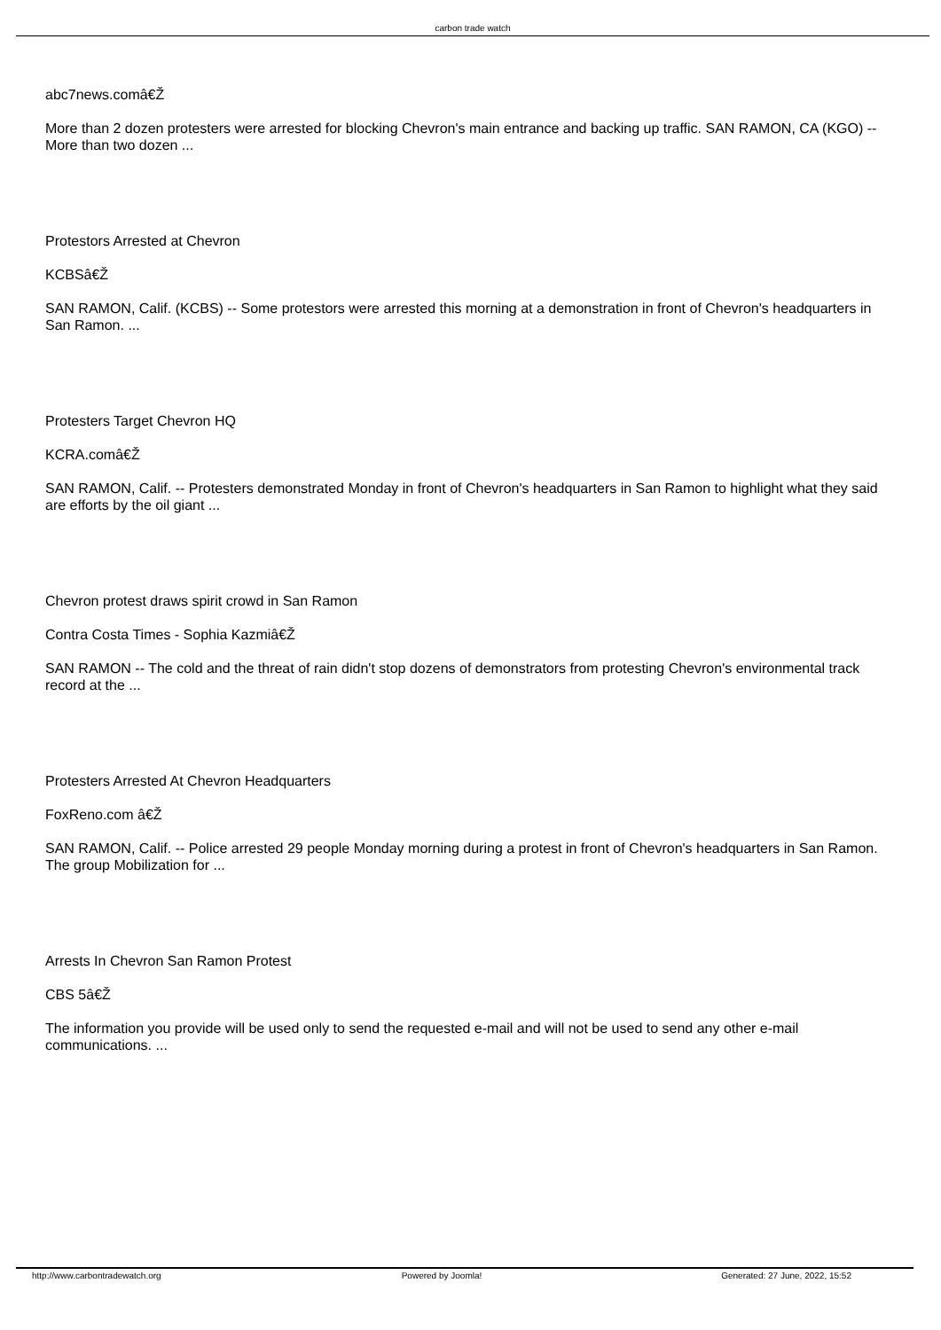carbon trade watch
abc7news.comâ€Ž
More than 2 dozen protesters were arrested for blocking Chevron's main entrance and backing up traffic. SAN RAMON, CA (KGO) -- More than two dozen ...
Protestors Arrested at Chevron
KCBSâ€Ž
SAN RAMON, Calif. (KCBS) -- Some protestors were arrested this morning at a demonstration in front of Chevron's headquarters in San Ramon. ...
Protesters Target Chevron HQ
KCRA.comâ€Ž
SAN RAMON, Calif. -- Protesters demonstrated Monday in front of Chevron's headquarters in San Ramon to highlight what they said are efforts by the oil giant ...
Chevron protest draws spirit crowd in San Ramon
Contra Costa Times - Sophia Kazmiâ€Ž
SAN RAMON -- The cold and the threat of rain didn't stop dozens of demonstrators from protesting Chevron's environmental track record at the ...
Protesters Arrested At Chevron Headquarters
FoxReno.com â€Ž
SAN RAMON, Calif. -- Police arrested 29 people Monday morning during a protest in front of Chevron's headquarters in San Ramon. The group Mobilization for ...
Arrests In Chevron San Ramon Protest
CBS 5â€Ž
The information you provide will be used only to send the requested e-mail and will not be used to send any other e-mail communications. ...
http://www.carbontradewatch.org
Powered by Joomla! Generated: 27 June, 2022, 15:52